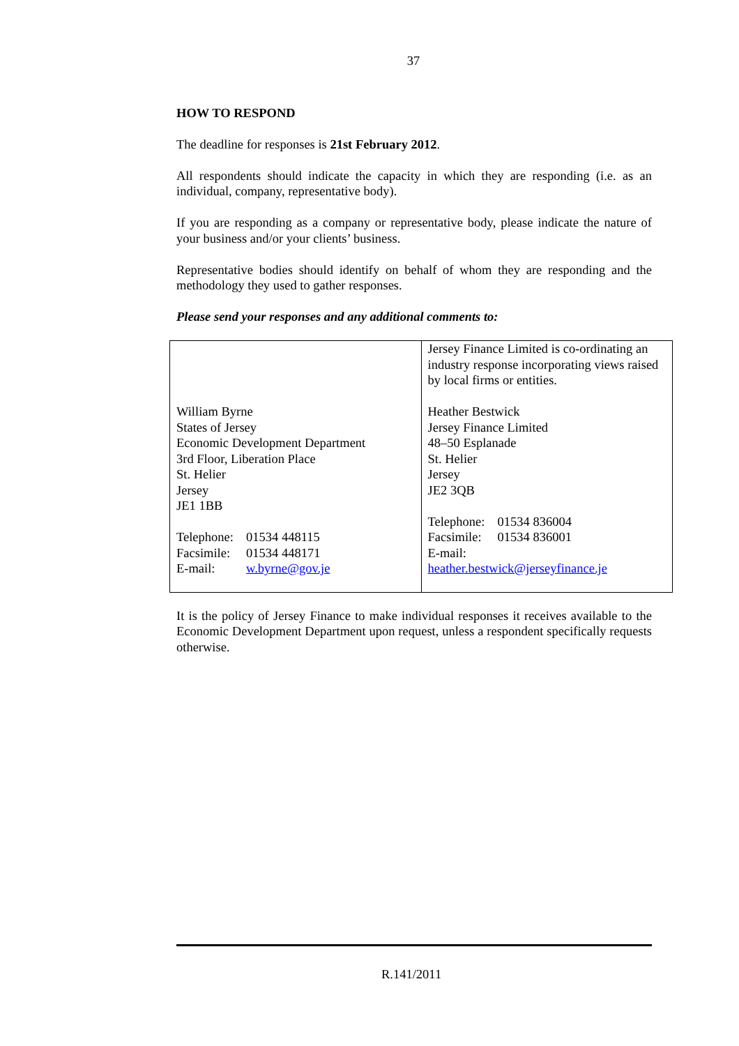37
HOW TO RESPOND
The deadline for responses is 21st February 2012.
All respondents should indicate the capacity in which they are responding (i.e. as an individual, company, representative body).
If you are responding as a company or representative body, please indicate the nature of your business and/or your clients’ business.
Representative bodies should identify on behalf of whom they are responding and the methodology they used to gather responses.
Please send your responses and any additional comments to:
| William Byrne States of Jersey Economic Development Department 3rd Floor, Liberation Place St. Helier Jersey JE1 1BB Telephone: 01534 448115 Facsimile: 01534 448171 E-mail: w.byrne@gov.je | Jersey Finance Limited is co-ordinating an industry response incorporating views raised by local firms or entities. Heather Bestwick Jersey Finance Limited 48–50 Esplanade St. Helier Jersey JE2 3QB Telephone: 01534 836004 Facsimile: 01534 836001 E-mail: heather.bestwick@jerseyfinance.je |
It is the policy of Jersey Finance to make individual responses it receives available to the Economic Development Department upon request, unless a respondent specifically requests otherwise.
R.141/2011